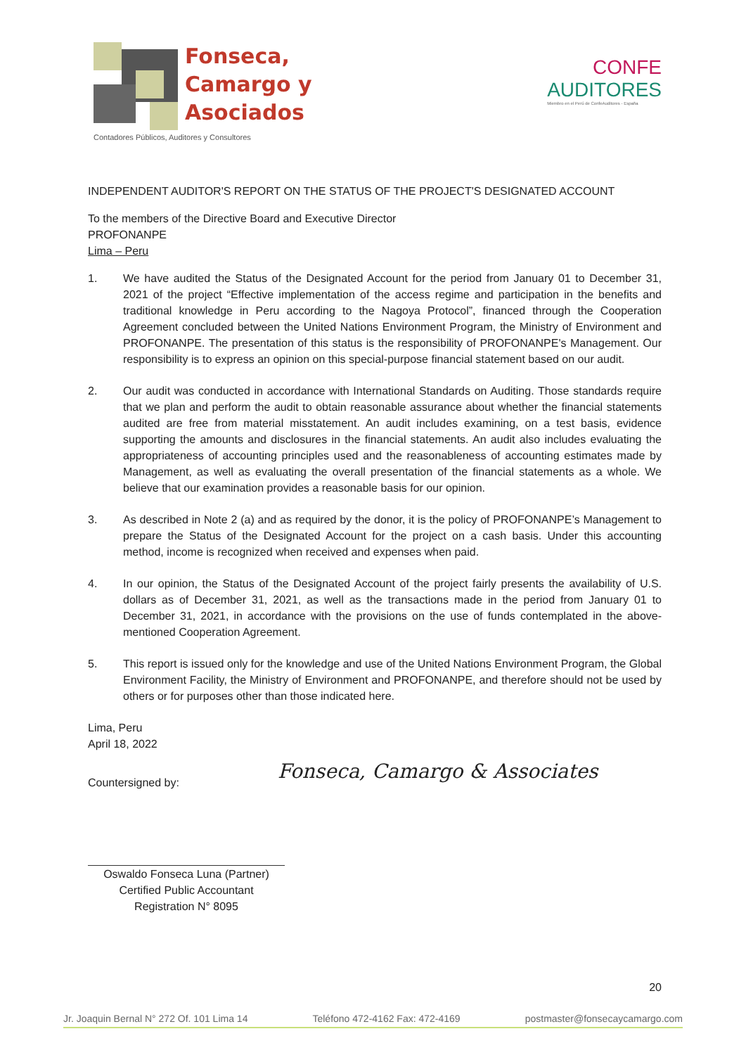Fonseca,
Camargo y
Asociados
Contadores Públicos, Auditores y Consultores
CONFE
AUDITORES
Miembro en el Perú de ConfeAuditores - España
INDEPENDENT AUDITOR'S REPORT ON THE STATUS OF THE PROJECT'S DESIGNATED ACCOUNT
To the members of the Directive Board and Executive Director
PROFONANPE
Lima – Peru
1. We have audited the Status of the Designated Account for the period from January 01 to December 31, 2021 of the project “Effective implementation of the access regime and participation in the benefits and traditional knowledge in Peru according to the Nagoya Protocol”, financed through the Cooperation Agreement concluded between the United Nations Environment Program, the Ministry of Environment and PROFONANPE. The presentation of this status is the responsibility of PROFONANPE's Management. Our responsibility is to express an opinion on this special-purpose financial statement based on our audit.
2. Our audit was conducted in accordance with International Standards on Auditing. Those standards require that we plan and perform the audit to obtain reasonable assurance about whether the financial statements audited are free from material misstatement. An audit includes examining, on a test basis, evidence supporting the amounts and disclosures in the financial statements. An audit also includes evaluating the appropriateness of accounting principles used and the reasonableness of accounting estimates made by Management, as well as evaluating the overall presentation of the financial statements as a whole. We believe that our examination provides a reasonable basis for our opinion.
3. As described in Note 2 (a) and as required by the donor, it is the policy of PROFONANPE’s Management to prepare the Status of the Designated Account for the project on a cash basis. Under this accounting method, income is recognized when received and expenses when paid.
4. In our opinion, the Status of the Designated Account of the project fairly presents the availability of U.S. dollars as of December 31, 2021, as well as the transactions made in the period from January 01 to December 31, 2021, in accordance with the provisions on the use of funds contemplated in the above-mentioned Cooperation Agreement.
5. This report is issued only for the knowledge and use of the United Nations Environment Program, the Global Environment Facility, the Ministry of Environment and PROFONANPE, and therefore should not be used by others or for purposes other than those indicated here.
Lima, Peru
April 18, 2022
Countersigned by:
Fonseca, Camargo & Associates
Oswaldo Fonseca Luna (Partner)
Certified Public Accountant
Registration N° 8095
20
Jr. Joaquin Bernal N° 272 Of. 101 Lima 14 Teléfono 472-4162 Fax: 472-4169 postmaster@fonsecaycamargo.com